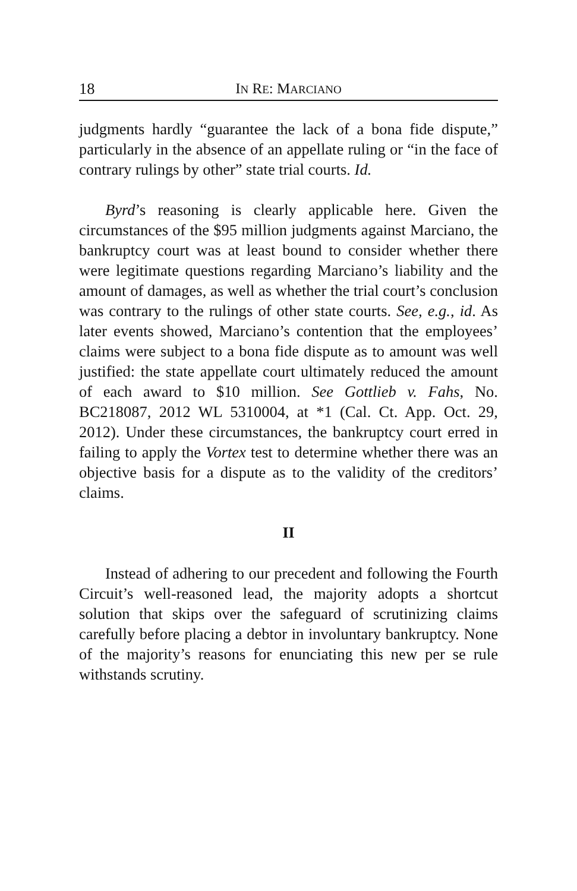18 IN RE: MARCIANO
judgments hardly “guarantee the lack of a bona fide dispute,” particularly in the absence of an appellate ruling or “in the face of contrary rulings by other” state trial courts. Id.
Byrd’s reasoning is clearly applicable here. Given the circumstances of the $95 million judgments against Marciano, the bankruptcy court was at least bound to consider whether there were legitimate questions regarding Marciano’s liability and the amount of damages, as well as whether the trial court’s conclusion was contrary to the rulings of other state courts. See, e.g., id. As later events showed, Marciano’s contention that the employees’ claims were subject to a bona fide dispute as to amount was well justified: the state appellate court ultimately reduced the amount of each award to $10 million. See Gottlieb v. Fahs, No. BC218087, 2012 WL 5310004, at *1 (Cal. Ct. App. Oct. 29, 2012). Under these circumstances, the bankruptcy court erred in failing to apply the Vortex test to determine whether there was an objective basis for a dispute as to the validity of the creditors’ claims.
II
Instead of adhering to our precedent and following the Fourth Circuit’s well-reasoned lead, the majority adopts a shortcut solution that skips over the safeguard of scrutinizing claims carefully before placing a debtor in involuntary bankruptcy. None of the majority’s reasons for enunciating this new per se rule withstands scrutiny.